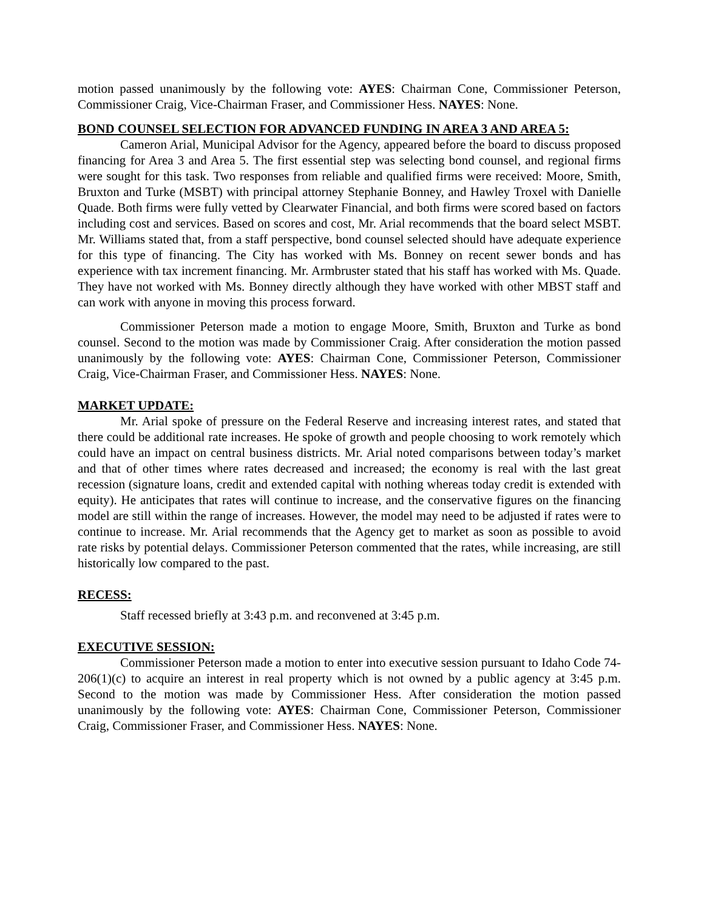motion passed unanimously by the following vote: AYES: Chairman Cone, Commissioner Peterson, Commissioner Craig, Vice-Chairman Fraser, and Commissioner Hess. NAYES: None.
BOND COUNSEL SELECTION FOR ADVANCED FUNDING IN AREA 3 AND AREA 5:
Cameron Arial, Municipal Advisor for the Agency, appeared before the board to discuss proposed financing for Area 3 and Area 5. The first essential step was selecting bond counsel, and regional firms were sought for this task. Two responses from reliable and qualified firms were received: Moore, Smith, Bruxton and Turke (MSBT) with principal attorney Stephanie Bonney, and Hawley Troxel with Danielle Quade. Both firms were fully vetted by Clearwater Financial, and both firms were scored based on factors including cost and services. Based on scores and cost, Mr. Arial recommends that the board select MSBT. Mr. Williams stated that, from a staff perspective, bond counsel selected should have adequate experience for this type of financing. The City has worked with Ms. Bonney on recent sewer bonds and has experience with tax increment financing. Mr. Armbruster stated that his staff has worked with Ms. Quade. They have not worked with Ms. Bonney directly although they have worked with other MBST staff and can work with anyone in moving this process forward.
Commissioner Peterson made a motion to engage Moore, Smith, Bruxton and Turke as bond counsel. Second to the motion was made by Commissioner Craig. After consideration the motion passed unanimously by the following vote: AYES: Chairman Cone, Commissioner Peterson, Commissioner Craig, Vice-Chairman Fraser, and Commissioner Hess. NAYES: None.
MARKET UPDATE:
Mr. Arial spoke of pressure on the Federal Reserve and increasing interest rates, and stated that there could be additional rate increases. He spoke of growth and people choosing to work remotely which could have an impact on central business districts. Mr. Arial noted comparisons between today’s market and that of other times where rates decreased and increased; the economy is real with the last great recession (signature loans, credit and extended capital with nothing whereas today credit is extended with equity). He anticipates that rates will continue to increase, and the conservative figures on the financing model are still within the range of increases. However, the model may need to be adjusted if rates were to continue to increase. Mr. Arial recommends that the Agency get to market as soon as possible to avoid rate risks by potential delays. Commissioner Peterson commented that the rates, while increasing, are still historically low compared to the past.
RECESS:
Staff recessed briefly at 3:43 p.m. and reconvened at 3:45 p.m.
EXECUTIVE SESSION:
Commissioner Peterson made a motion to enter into executive session pursuant to Idaho Code 74-206(1)(c) to acquire an interest in real property which is not owned by a public agency at 3:45 p.m. Second to the motion was made by Commissioner Hess. After consideration the motion passed unanimously by the following vote: AYES: Chairman Cone, Commissioner Peterson, Commissioner Craig, Commissioner Fraser, and Commissioner Hess. NAYES: None.